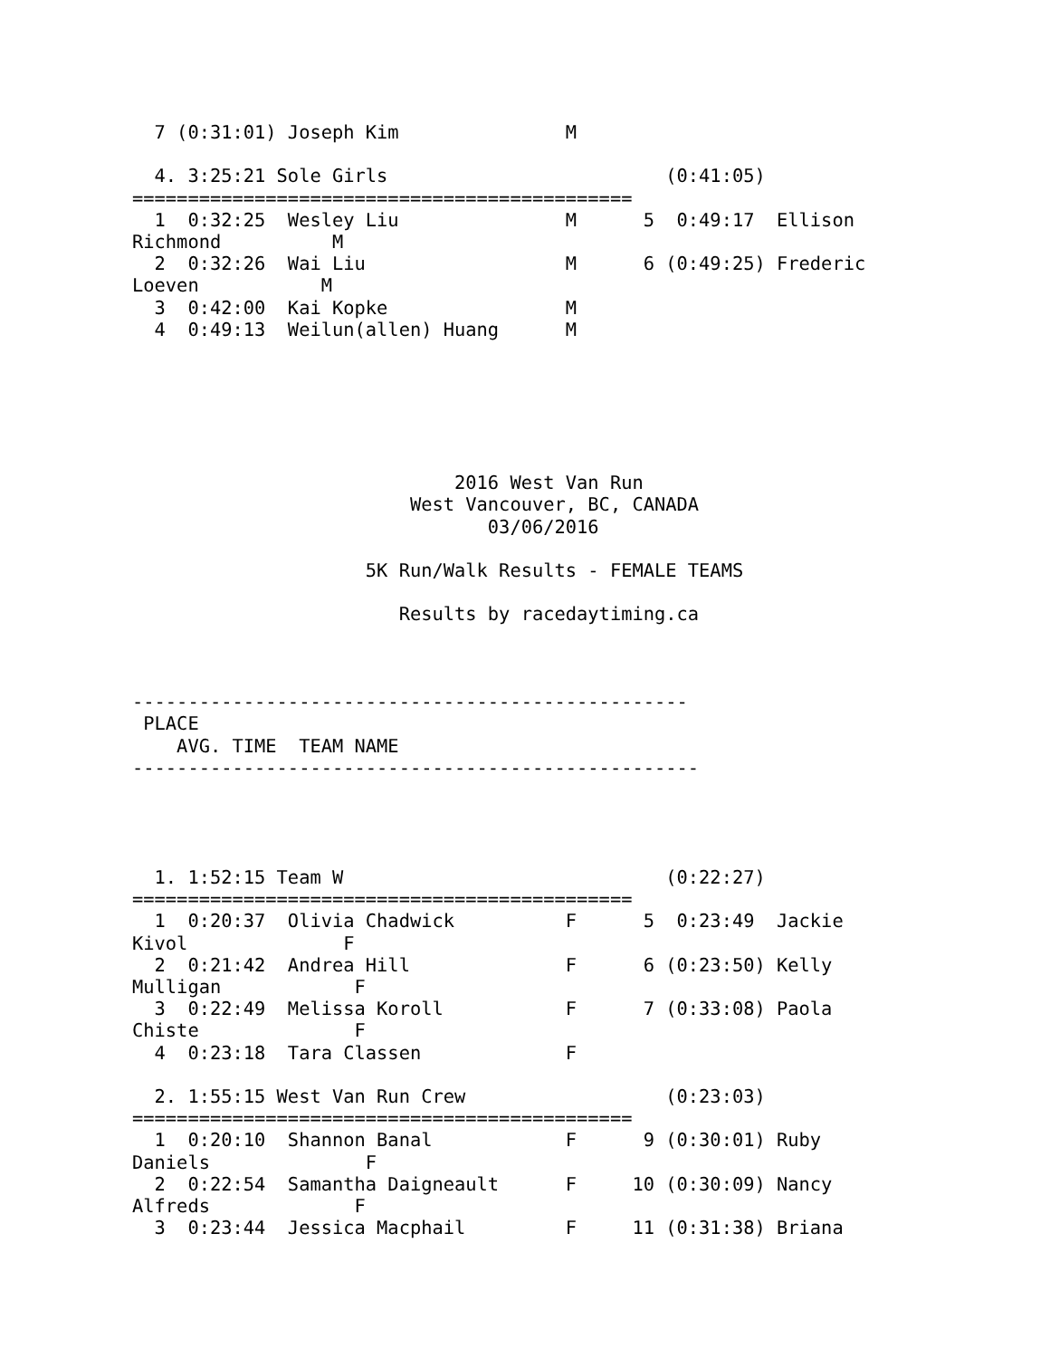7 (0:31:01) Joseph Kim               M

  4. 3:25:21 Sole Girls                         (0:41:05)
=============================================
  1  0:32:25  Wesley Liu               M      5  0:49:17  Ellison
Richmond          M
  2  0:32:26  Wai Liu                  M      6 (0:49:25) Frederic
Loeven           M
  3  0:42:00  Kai Kopke                M
  4  0:49:13  Weilun(allen) Huang      M






                             2016 West Van Run
                         West Vancouver, BC, CANADA
                                03/06/2016

                     5K Run/Walk Results - FEMALE TEAMS

                        Results by racedaytiming.ca



--------------------------------------------------
 PLACE
    AVG. TIME  TEAM NAME
---------------------------------------------------




  1. 1:52:15 Team W                             (0:22:27)
=============================================
  1  0:20:37  Olivia Chadwick          F      5  0:23:49  Jackie
Kivol              F
  2  0:21:42  Andrea Hill              F      6 (0:23:50) Kelly
Mulligan            F
  3  0:22:49  Melissa Koroll           F      7 (0:33:08) Paola
Chiste              F
  4  0:23:18  Tara Classen             F

  2. 1:55:15 West Van Run Crew                  (0:23:03)
=============================================
  1  0:20:10  Shannon Banal            F      9 (0:30:01) Ruby
Daniels              F
  2  0:22:54  Samantha Daigneault      F     10 (0:30:09) Nancy
Alfreds             F
  3  0:23:44  Jessica Macphail         F     11 (0:31:38) Briana